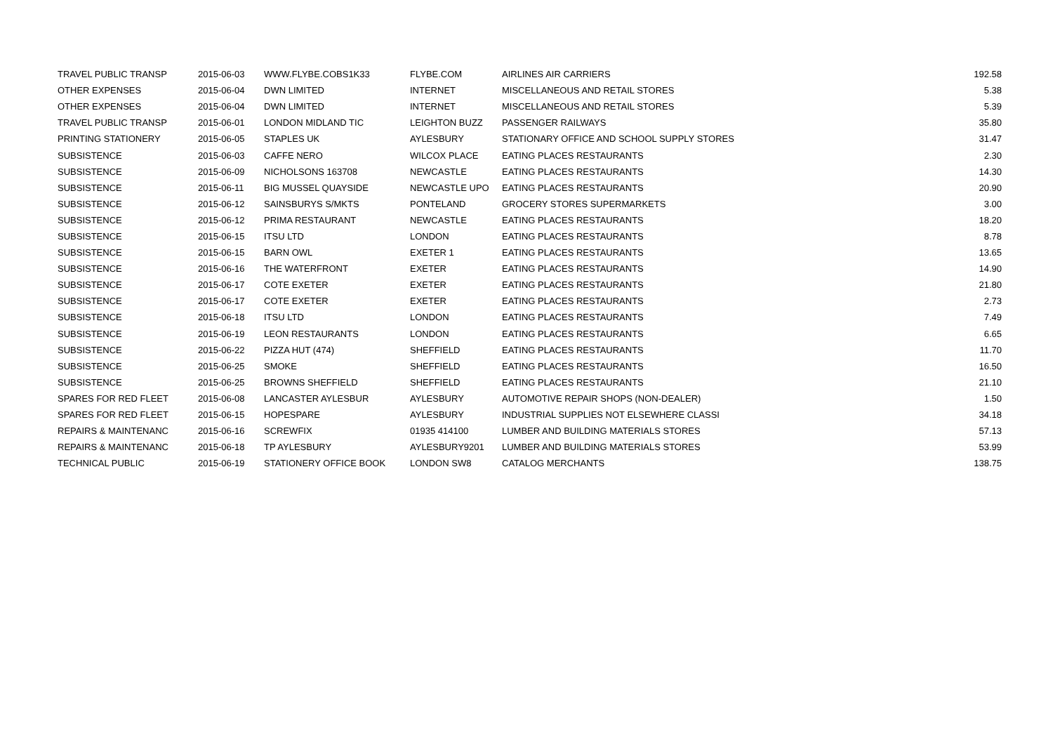| TRAVEL PUBLIC TRANSP | 2015-06-03 | WWW.FLYBE.COBS1K33 | FLYBE.COM | AIRLINES AIR CARRIERS | 192.58 |
| OTHER EXPENSES | 2015-06-04 | DWN LIMITED | INTERNET | MISCELLANEOUS AND RETAIL STORES | 5.38 |
| OTHER EXPENSES | 2015-06-04 | DWN LIMITED | INTERNET | MISCELLANEOUS AND RETAIL STORES | 5.39 |
| TRAVEL PUBLIC TRANSP | 2015-06-01 | LONDON MIDLAND TIC | LEIGHTON BUZZ | PASSENGER RAILWAYS | 35.80 |
| PRINTING STATIONERY | 2015-06-05 | STAPLES UK | AYLESBURY | STATIONARY OFFICE AND SCHOOL SUPPLY STORES | 31.47 |
| SUBSISTENCE | 2015-06-03 | CAFFE NERO | WILCOX PLACE | EATING PLACES RESTAURANTS | 2.30 |
| SUBSISTENCE | 2015-06-09 | NICHOLSONS 163708 | NEWCASTLE | EATING PLACES RESTAURANTS | 14.30 |
| SUBSISTENCE | 2015-06-11 | BIG MUSSEL QUAYSIDE | NEWCASTLE UPO | EATING PLACES RESTAURANTS | 20.90 |
| SUBSISTENCE | 2015-06-12 | SAINSBURYS S/MKTS | PONTELAND | GROCERY STORES SUPERMARKETS | 3.00 |
| SUBSISTENCE | 2015-06-12 | PRIMA RESTAURANT | NEWCASTLE | EATING PLACES RESTAURANTS | 18.20 |
| SUBSISTENCE | 2015-06-15 | ITSU LTD | LONDON | EATING PLACES RESTAURANTS | 8.78 |
| SUBSISTENCE | 2015-06-15 | BARN OWL | EXETER 1 | EATING PLACES RESTAURANTS | 13.65 |
| SUBSISTENCE | 2015-06-16 | THE WATERFRONT | EXETER | EATING PLACES RESTAURANTS | 14.90 |
| SUBSISTENCE | 2015-06-17 | COTE EXETER | EXETER | EATING PLACES RESTAURANTS | 21.80 |
| SUBSISTENCE | 2015-06-17 | COTE EXETER | EXETER | EATING PLACES RESTAURANTS | 2.73 |
| SUBSISTENCE | 2015-06-18 | ITSU LTD | LONDON | EATING PLACES RESTAURANTS | 7.49 |
| SUBSISTENCE | 2015-06-19 | LEON RESTAURANTS | LONDON | EATING PLACES RESTAURANTS | 6.65 |
| SUBSISTENCE | 2015-06-22 | PIZZA HUT (474) | SHEFFIELD | EATING PLACES RESTAURANTS | 11.70 |
| SUBSISTENCE | 2015-06-25 | SMOKE | SHEFFIELD | EATING PLACES RESTAURANTS | 16.50 |
| SUBSISTENCE | 2015-06-25 | BROWNS SHEFFIELD | SHEFFIELD | EATING PLACES RESTAURANTS | 21.10 |
| SPARES FOR RED FLEET | 2015-06-08 | LANCASTER AYLESBUR | AYLESBURY | AUTOMOTIVE REPAIR SHOPS (NON-DEALER) | 1.50 |
| SPARES FOR RED FLEET | 2015-06-15 | HOPESPARE | AYLESBURY | INDUSTRIAL SUPPLIES NOT ELSEWHERE CLASSI | 34.18 |
| REPAIRS & MAINTENANC | 2015-06-16 | SCREWFIX | 01935 414100 | LUMBER AND BUILDING MATERIALS STORES | 57.13 |
| REPAIRS & MAINTENANC | 2015-06-18 | TP AYLESBURY | AYLESBURY9201 | LUMBER AND BUILDING MATERIALS STORES | 53.99 |
| TECHNICAL PUBLIC | 2015-06-19 | STATIONERY OFFICE BOOK | LONDON SW8 | CATALOG MERCHANTS | 138.75 |